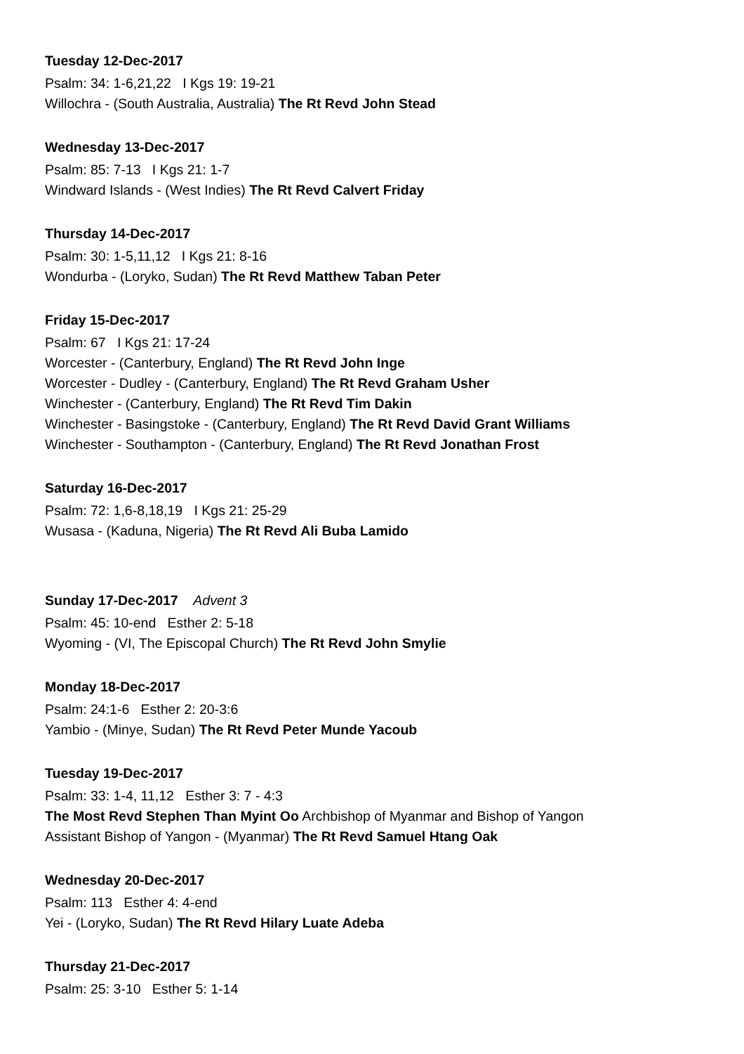Tuesday 12-Dec-2017
Psalm: 34: 1-6,21,22 I Kgs 19: 19-21
Willochra - (South Australia, Australia) The Rt Revd John Stead
Wednesday 13-Dec-2017
Psalm: 85: 7-13 I Kgs 21: 1-7
Windward Islands - (West Indies) The Rt Revd Calvert Friday
Thursday 14-Dec-2017
Psalm: 30: 1-5,11,12 I Kgs 21: 8-16
Wondurba - (Loryko, Sudan) The Rt Revd Matthew Taban Peter
Friday 15-Dec-2017
Psalm: 67 I Kgs 21: 17-24
Worcester - (Canterbury, England) The Rt Revd John Inge
Worcester - Dudley - (Canterbury, England) The Rt Revd Graham Usher
Winchester - (Canterbury, England) The Rt Revd Tim Dakin
Winchester - Basingstoke - (Canterbury, England) The Rt Revd David Grant Williams
Winchester - Southampton - (Canterbury, England) The Rt Revd Jonathan Frost
Saturday 16-Dec-2017
Psalm: 72: 1,6-8,18,19 I Kgs 21: 25-29
Wusasa - (Kaduna, Nigeria) The Rt Revd Ali Buba Lamido
Sunday 17-Dec-2017 Advent 3
Psalm: 45: 10-end Esther 2: 5-18
Wyoming - (VI, The Episcopal Church) The Rt Revd John Smylie
Monday 18-Dec-2017
Psalm: 24:1-6 Esther 2: 20-3:6
Yambio - (Minye, Sudan) The Rt Revd Peter Munde Yacoub
Tuesday 19-Dec-2017
Psalm: 33: 1-4, 11,12 Esther 3: 7 - 4:3
The Most Revd Stephen Than Myint Oo Archbishop of Myanmar and Bishop of Yangon
Assistant Bishop of Yangon - (Myanmar) The Rt Revd Samuel Htang Oak
Wednesday 20-Dec-2017
Psalm: 113 Esther 4: 4-end
Yei - (Loryko, Sudan) The Rt Revd Hilary Luate Adeba
Thursday 21-Dec-2017
Psalm: 25: 3-10 Esther 5: 1-14